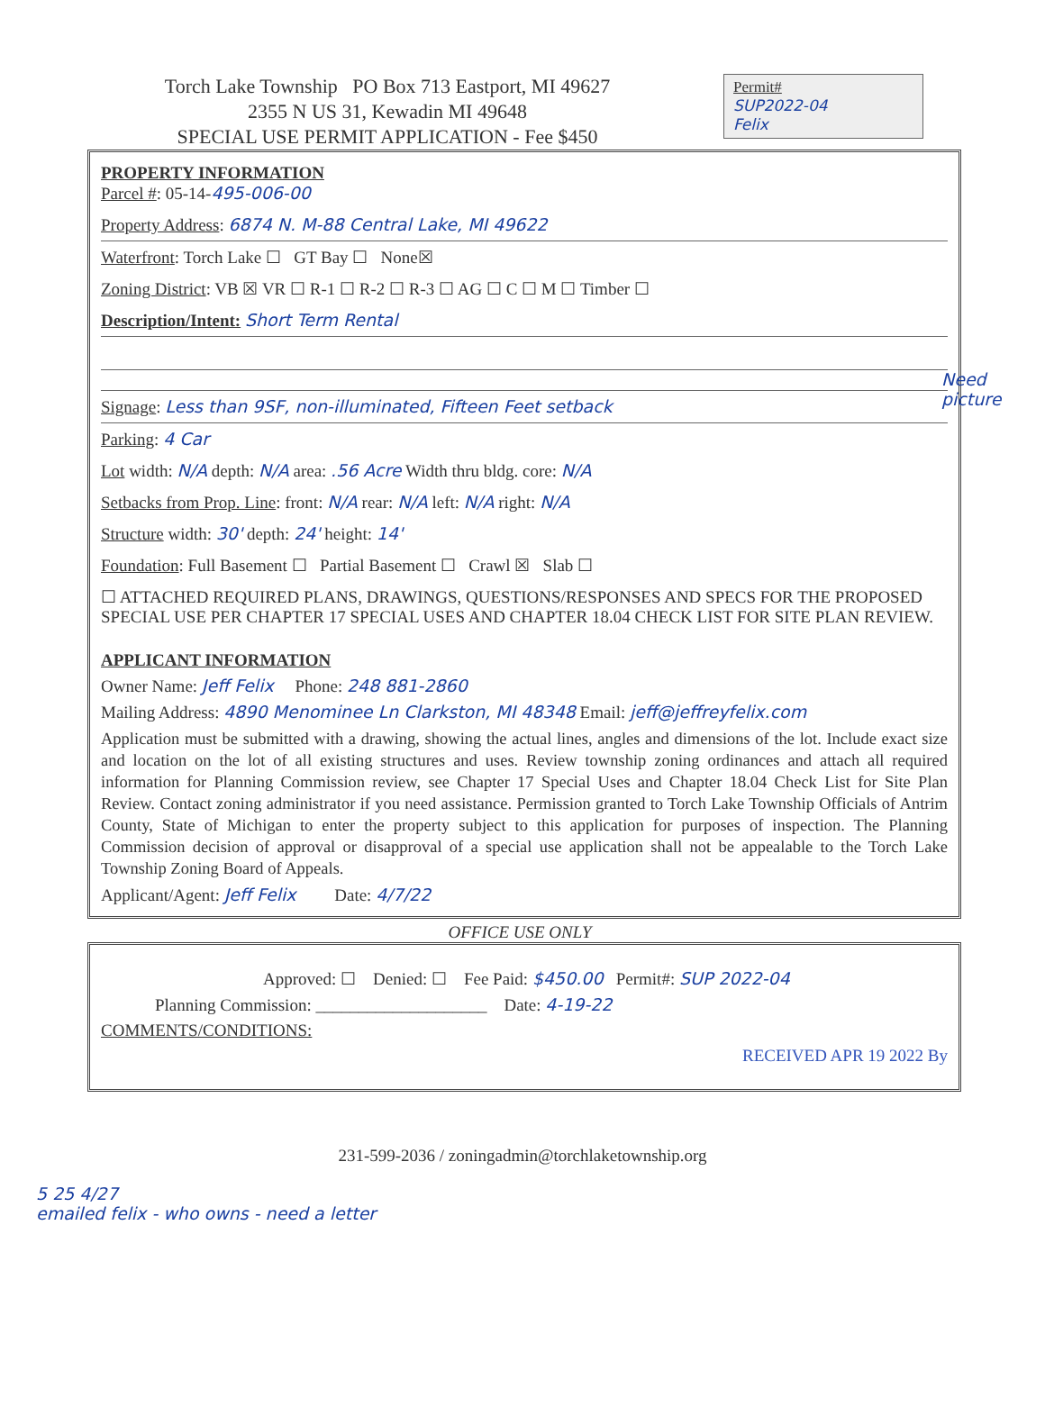Torch Lake Township PO Box 713 Eastport, MI 49627
2355 N US 31, Kewadin MI 49648
SPECIAL USE PERMIT APPLICATION - Fee $450
Permit#
SUP2022-04
Felix
PROPERTY INFORMATION
Parcel #: 05-14-495-006-00
Property Address: 6874 N. M-88 Central Lake, MI 49622
Waterfront: Torch Lake ☐ GT Bay ☐ None☒
Zoning District: VB ☒ VR ☐ R-1 ☐ R-2 ☐ R-3 ☐ AG ☐ C ☐ M ☐ Timber ☐
Description/Intent: Short Term Rental
Signage: Less than 9SF, non-illuminated, Fifteen Feet setback
Parking: 4 Car
Lot width: N/A depth: N/A area: .56 Acre Width thru bldg. core: N/A
Setbacks from Prop. Line: front: N/A rear: N/A left: N/A right: N/A
Structure width: 30' depth: 24' height: 14'
Foundation: Full Basement ☐ Partial Basement ☐ Crawl ☒ Slab ☐
☐ ATTACHED REQUIRED PLANS, DRAWINGS, QUESTIONS/RESPONSES AND SPECS FOR THE PROPOSED SPECIAL USE PER CHAPTER 17 SPECIAL USES AND CHAPTER 18.04 CHECK LIST FOR SITE PLAN REVIEW.
APPLICANT INFORMATION
Owner Name: Jeff Felix Phone: 248 881-2860
Mailing Address: 4890 Menominee Ln Clarkston, MI 48348 Email: jeff@jeffreyfelix.com
Application must be submitted with a drawing, showing the actual lines, angles and dimensions of the lot. Include exact size and location on the lot of all existing structures and uses. Review township zoning ordinances and attach all required information for Planning Commission review, see Chapter 17 Special Uses and Chapter 18.04 Check List for Site Plan Review. Contact zoning administrator if you need assistance. Permission granted to Torch Lake Township Officials of Antrim County, State of Michigan to enter the property subject to this application for purposes of inspection. The Planning Commission decision of approval or disapproval of a special use application shall not be appealable to the Torch Lake Township Zoning Board of Appeals.
Applicant/Agent: Jeff Felix Date: 4/7/22
OFFICE USE ONLY
Approved: ☐ Denied: ☐ Fee Paid: $450.00 Permit#: SUP 2022-04
Planning Commission: ____________________ Date: 4-19-22
COMMENTS/CONDITIONS:
RECEIVED APR 19 2022 By
Need picture
231-599-2036 / zoningadmin@torchlaketownship.org
5 25 4/27
emailed felix - who owns - need a letter